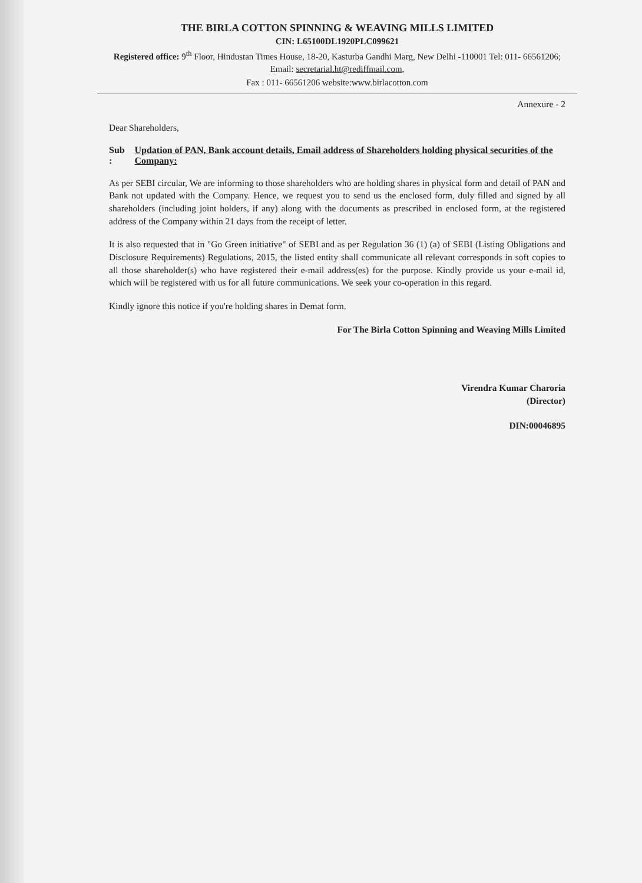THE BIRLA COTTON SPINNING & WEAVING MILLS LIMITED
CIN: L65100DL1920PLC099621
Registered office: 9<sup>th</sup> Floor, Hindustan Times House, 18-20, Kasturba Gandhi Marg, New Delhi -110001 Tel: 011- 66561206; Email: secretarial.ht@rediffmail.com,
Fax : 011- 66561206 website:www.birlacotton.com
Annexure - 2
Dear Shareholders,
Sub : Updation of PAN, Bank account details, Email address of Shareholders holding physical securities of the Company:
As per SEBI circular, We are informing to those shareholders who are holding shares in physical form and detail of PAN and Bank not updated with the Company. Hence, we request you to send us the enclosed form, duly filled and signed by all shareholders (including joint holders, if any) along with the documents as prescribed in enclosed form, at the registered address of the Company within 21 days from the receipt of letter.
It is also requested that in "Go Green initiative" of SEBI and as per Regulation 36 (1) (a) of SEBI (Listing Obligations and Disclosure Requirements) Regulations, 2015, the listed entity shall communicate all relevant corresponds in soft copies to all those shareholder(s) who have registered their e-mail address(es) for the purpose. Kindly provide us your e-mail id, which will be registered with us for all future communications. We seek your co-operation in this regard.
Kindly ignore this notice if you're holding shares in Demat form.
For The Birla Cotton Spinning and Weaving Mills Limited
Virendra Kumar Charoria
(Director)
DIN:00046895